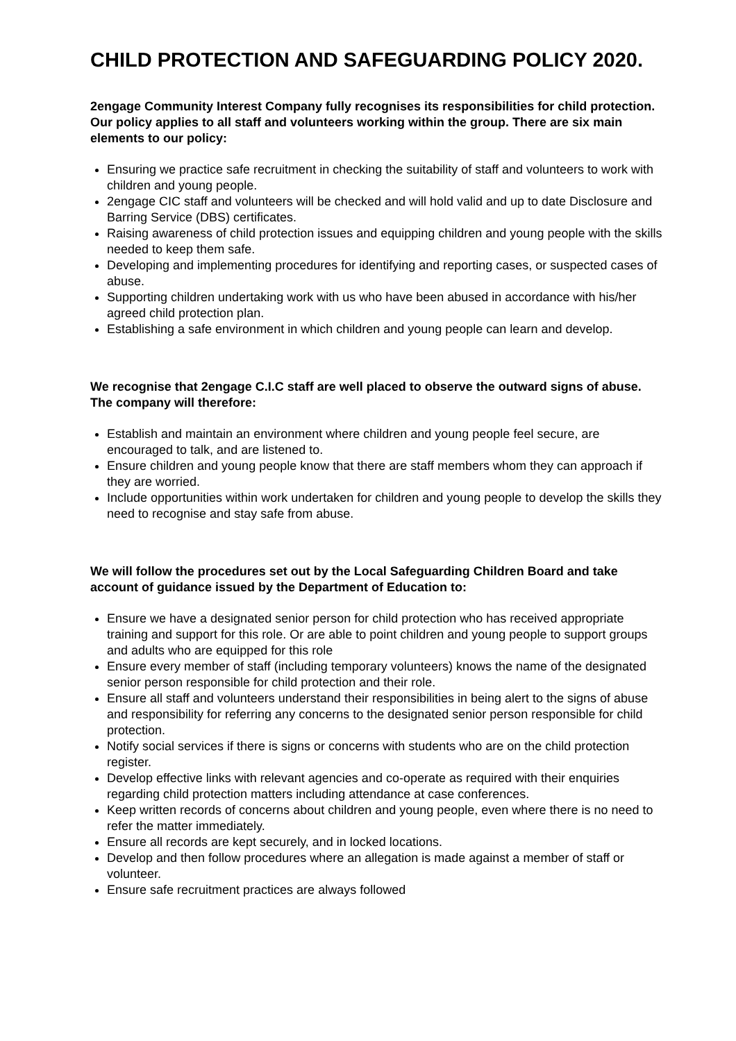CHILD PROTECTION AND SAFEGUARDING POLICY 2020.
2engage Community Interest Company fully recognises its responsibilities for child protection. Our policy applies to all staff and volunteers working within the group. There are six main elements to our policy:
Ensuring we practice safe recruitment in checking the suitability of staff and volunteers to work with children and young people.
2engage CIC staff and volunteers will be checked and will hold valid and up to date Disclosure and Barring Service (DBS) certificates.
Raising awareness of child protection issues and equipping children and young people with the skills needed to keep them safe.
Developing and implementing procedures for identifying and reporting cases, or suspected cases of abuse.
Supporting children undertaking work with us who have been abused in accordance with his/her agreed child protection plan.
Establishing a safe environment in which children and young people can learn and develop.
We recognise that 2engage C.I.C staff are well placed to observe the outward signs of abuse. The company will therefore:
Establish and maintain an environment where children and young people feel secure, are encouraged to talk, and are listened to.
Ensure children and young people know that there are staff members whom they can approach if they are worried.
Include opportunities within work undertaken for children and young people to develop the skills they need to recognise and stay safe from abuse.
We will follow the procedures set out by the Local Safeguarding Children Board and take account of guidance issued by the Department of Education to:
Ensure we have a designated senior person for child protection who has received appropriate training and support for this role. Or are able to point children and young people to support groups and adults who are equipped for this role
Ensure every member of staff (including temporary volunteers) knows the name of the designated senior person responsible for child protection and their role.
Ensure all staff and volunteers understand their responsibilities in being alert to the signs of abuse and responsibility for referring any concerns to the designated senior person responsible for child protection.
Notify social services if there is signs or concerns with students who are on the child protection register.
Develop effective links with relevant agencies and co-operate as required with their enquiries regarding child protection matters including attendance at case conferences.
Keep written records of concerns about children and young people, even where there is no need to refer the matter immediately.
Ensure all records are kept securely, and in locked locations.
Develop and then follow procedures where an allegation is made against a member of staff or volunteer.
Ensure safe recruitment practices are always followed